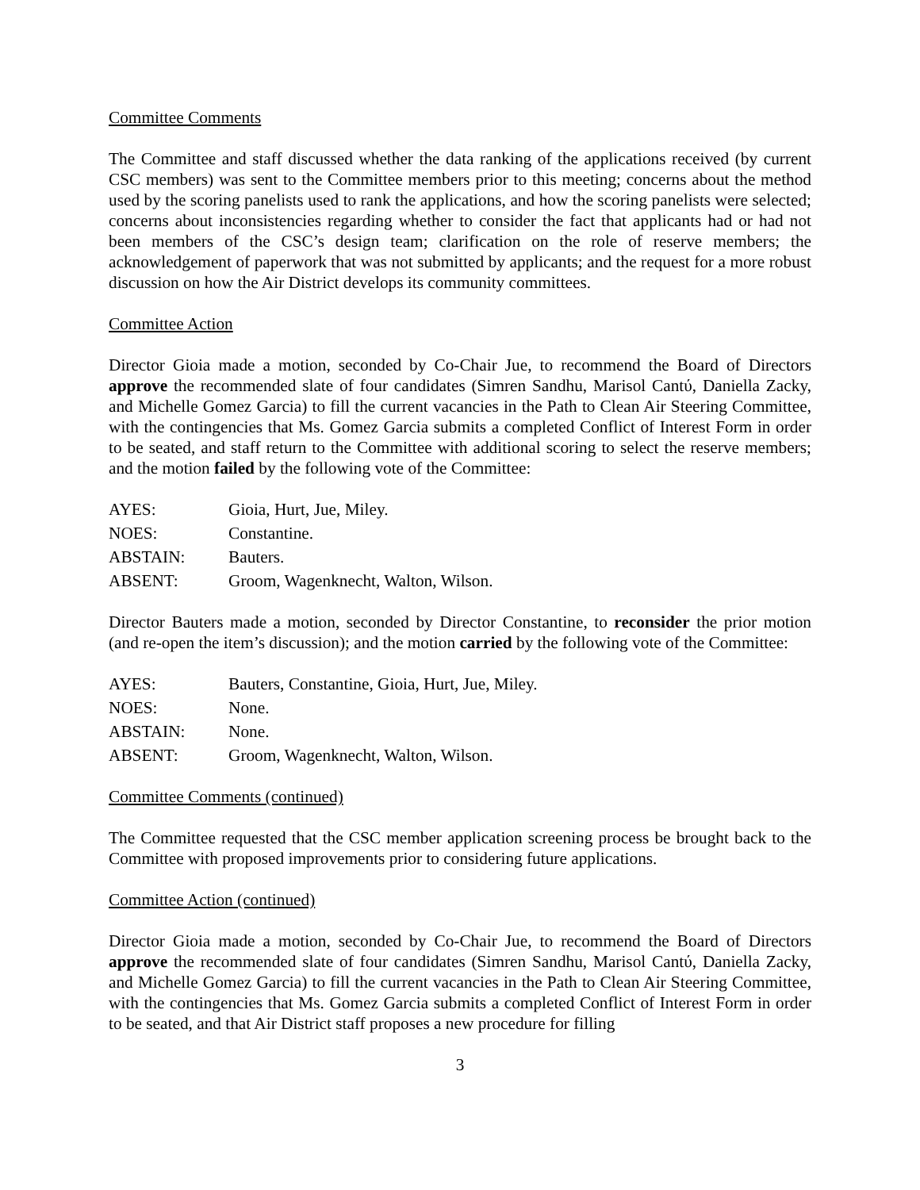Committee Comments
The Committee and staff discussed whether the data ranking of the applications received (by current CSC members) was sent to the Committee members prior to this meeting; concerns about the method used by the scoring panelists used to rank the applications, and how the scoring panelists were selected; concerns about inconsistencies regarding whether to consider the fact that applicants had or had not been members of the CSC’s design team; clarification on the role of reserve members; the acknowledgement of paperwork that was not submitted by applicants; and the request for a more robust discussion on how the Air District develops its community committees.
Committee Action
Director Gioia made a motion, seconded by Co-Chair Jue, to recommend the Board of Directors approve the recommended slate of four candidates (Simren Sandhu, Marisol Cantύ, Daniella Zacky, and Michelle Gomez Garcia) to fill the current vacancies in the Path to Clean Air Steering Committee, with the contingencies that Ms. Gomez Garcia submits a completed Conflict of Interest Form in order to be seated, and staff return to the Committee with additional scoring to select the reserve members; and the motion failed by the following vote of the Committee:
| AYES: | Gioia, Hurt, Jue, Miley. |
| NOES: | Constantine. |
| ABSTAIN: | Bauters. |
| ABSENT: | Groom, Wagenknecht, Walton, Wilson. |
Director Bauters made a motion, seconded by Director Constantine, to reconsider the prior motion (and re-open the item’s discussion); and the motion carried by the following vote of the Committee:
| AYES: | Bauters, Constantine, Gioia, Hurt, Jue, Miley. |
| NOES: | None. |
| ABSTAIN: | None. |
| ABSENT: | Groom, Wagenknecht, Walton, Wilson. |
Committee Comments (continued)
The Committee requested that the CSC member application screening process be brought back to the Committee with proposed improvements prior to considering future applications.
Committee Action (continued)
Director Gioia made a motion, seconded by Co-Chair Jue, to recommend the Board of Directors approve the recommended slate of four candidates (Simren Sandhu, Marisol Cantύ, Daniella Zacky, and Michelle Gomez Garcia) to fill the current vacancies in the Path to Clean Air Steering Committee, with the contingencies that Ms. Gomez Garcia submits a completed Conflict of Interest Form in order to be seated, and that Air District staff proposes a new procedure for filling
3